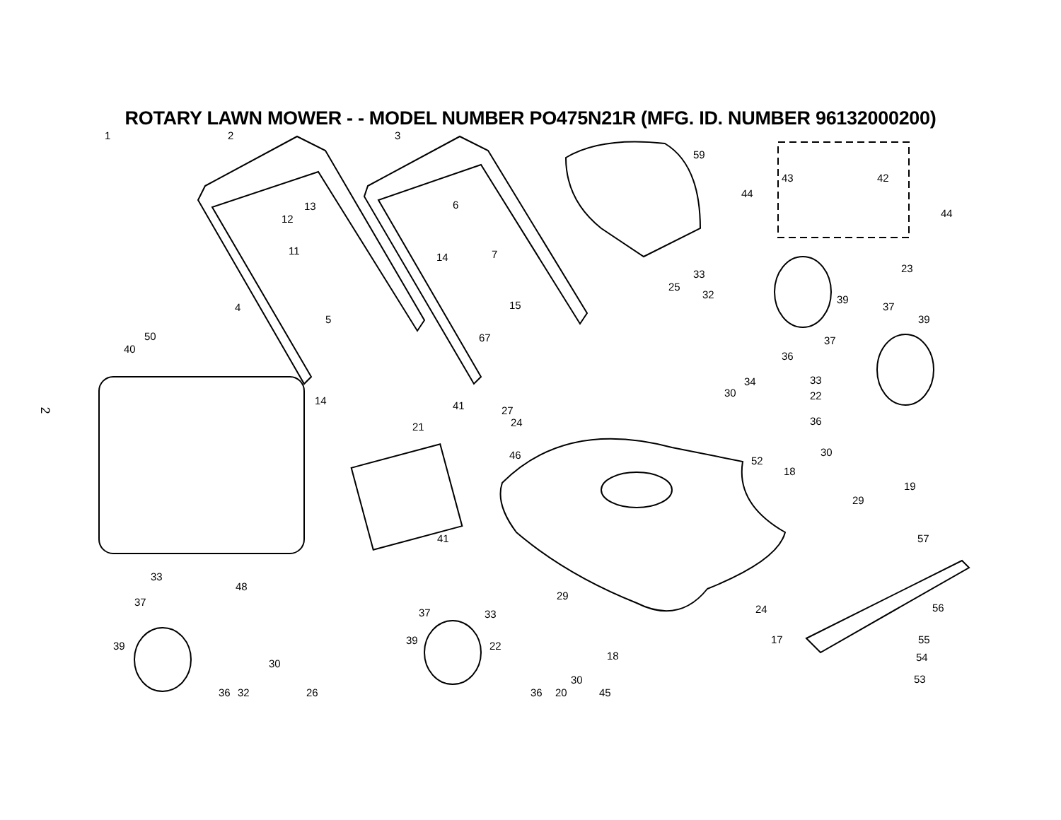ROTARY LAWN MOWER - - MODEL NUMBER PO475N21R (MFG. ID. NUMBER 96132000200)
2
1 2 3
59
42 43
44
44
6 13
12
11 7 14
23 33
25
32 39
37 4 15
5 39
37 50
40
67
36
34
30
33
14 22
41 27
36 24 21
30 46 52
18
19
29
41 57
33
48
29
37
24 56 37 33
17 55
39 39 22
18 54
30
30 53
36 32 26 36 20 45